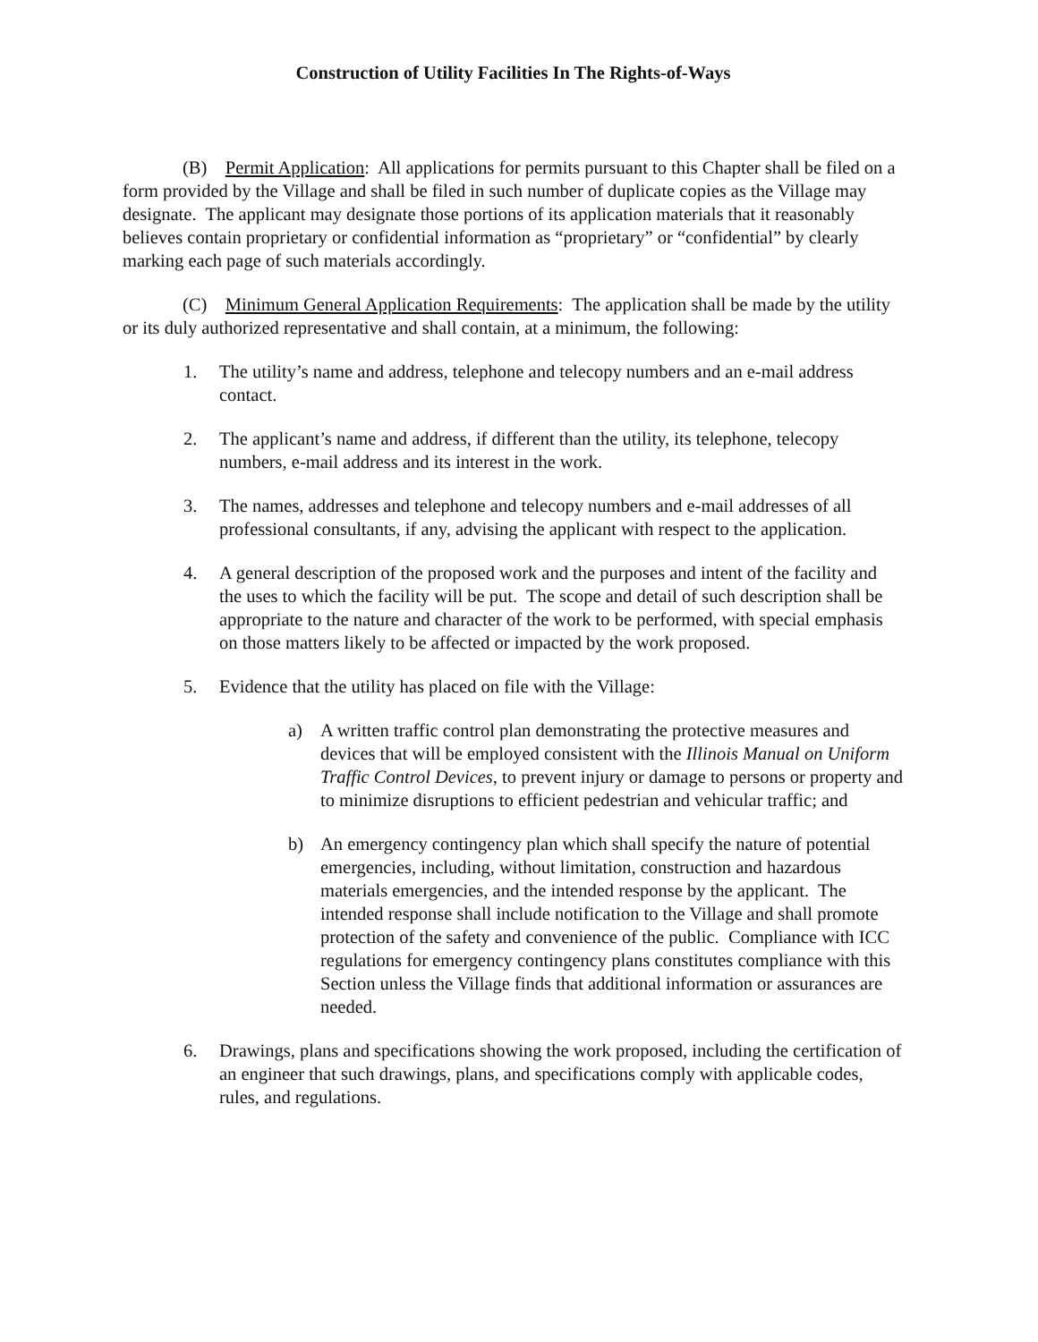Construction of Utility Facilities In The Rights-of-Ways
(B) Permit Application: All applications for permits pursuant to this Chapter shall be filed on a form provided by the Village and shall be filed in such number of duplicate copies as the Village may designate. The applicant may designate those portions of its application materials that it reasonably believes contain proprietary or confidential information as “proprietary” or “confidential” by clearly marking each page of such materials accordingly.
(C) Minimum General Application Requirements: The application shall be made by the utility or its duly authorized representative and shall contain, at a minimum, the following:
1. The utility’s name and address, telephone and telecopy numbers and an e-mail address contact.
2. The applicant’s name and address, if different than the utility, its telephone, telecopy numbers, e-mail address and its interest in the work.
3. The names, addresses and telephone and telecopy numbers and e-mail addresses of all professional consultants, if any, advising the applicant with respect to the application.
4. A general description of the proposed work and the purposes and intent of the facility and the uses to which the facility will be put. The scope and detail of such description shall be appropriate to the nature and character of the work to be performed, with special emphasis on those matters likely to be affected or impacted by the work proposed.
5. Evidence that the utility has placed on file with the Village:
a) A written traffic control plan demonstrating the protective measures and devices that will be employed consistent with the Illinois Manual on Uniform Traffic Control Devices, to prevent injury or damage to persons or property and to minimize disruptions to efficient pedestrian and vehicular traffic; and
b) An emergency contingency plan which shall specify the nature of potential emergencies, including, without limitation, construction and hazardous materials emergencies, and the intended response by the applicant. The intended response shall include notification to the Village and shall promote protection of the safety and convenience of the public. Compliance with ICC regulations for emergency contingency plans constitutes compliance with this Section unless the Village finds that additional information or assurances are needed.
6. Drawings, plans and specifications showing the work proposed, including the certification of an engineer that such drawings, plans, and specifications comply with applicable codes, rules, and regulations.